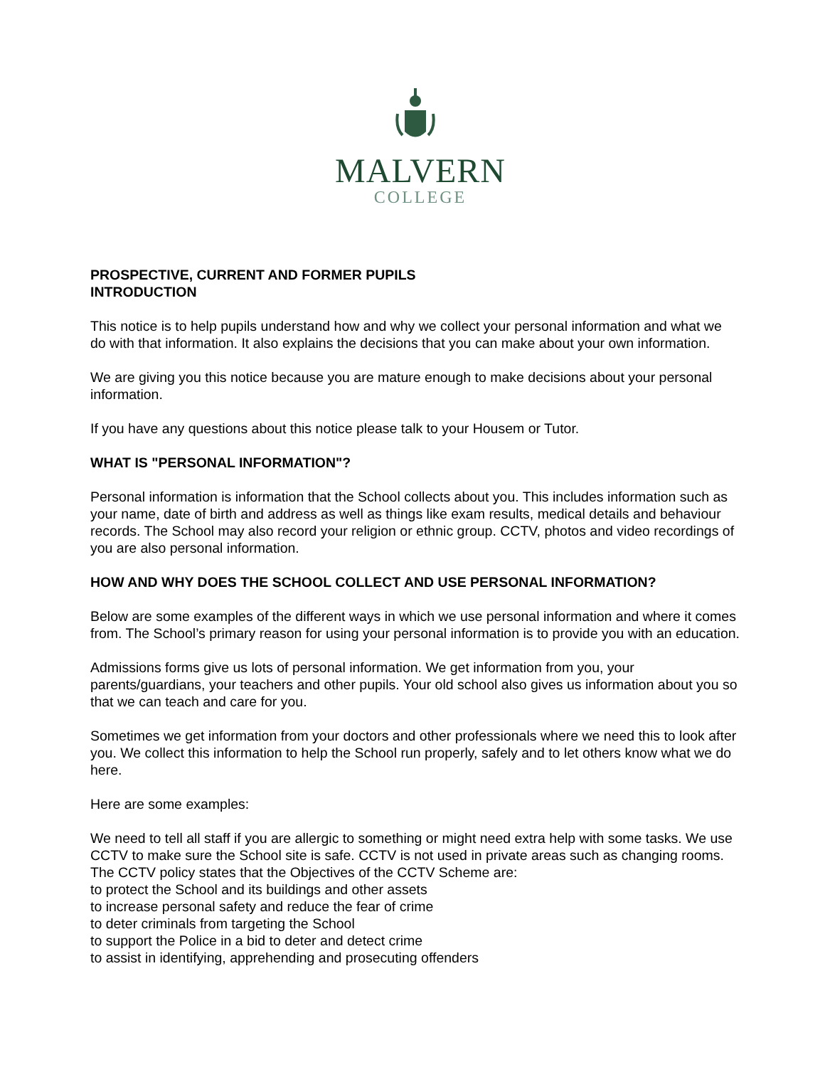MALVERN
COLLEGE
PROSPECTIVE, CURRENT AND FORMER PUPILS
INTRODUCTION
This notice is to help pupils understand how and why we collect your personal information and what we do with that information. It also explains the decisions that you can make about your own information.
We are giving you this notice because you are mature enough to make decisions about your personal information.
If you have any questions about this notice please talk to your Housem or Tutor.
WHAT IS "PERSONAL INFORMATION"?
Personal information is information that the School collects about you. This includes information such as your name, date of birth and address as well as things like exam results, medical details and behaviour records. The School may also record your religion or ethnic group. CCTV, photos and video recordings of you are also personal information.
HOW AND WHY DOES THE SCHOOL COLLECT AND USE PERSONAL INFORMATION?
Below are some examples of the different ways in which we use personal information and where it comes from. The School’s primary reason for using your personal information is to provide you with an education.
Admissions forms give us lots of personal information. We get information from you, your parents/guardians, your teachers and other pupils. Your old school also gives us information about you so that we can teach and care for you.
Sometimes we get information from your doctors and other professionals where we need this to look after you. We collect this information to help the School run properly, safely and to let others know what we do here.
Here are some examples:
We need to tell all staff if you are allergic to something or might need extra help with some tasks. We use CCTV to make sure the School site is safe. CCTV is not used in private areas such as changing rooms. The CCTV policy states that the Objectives of the CCTV Scheme are:
to protect the School and its buildings and other assets
to increase personal safety and reduce the fear of crime
to deter criminals from targeting the School
to support the Police in a bid to deter and detect crime
to assist in identifying, apprehending and prosecuting offenders